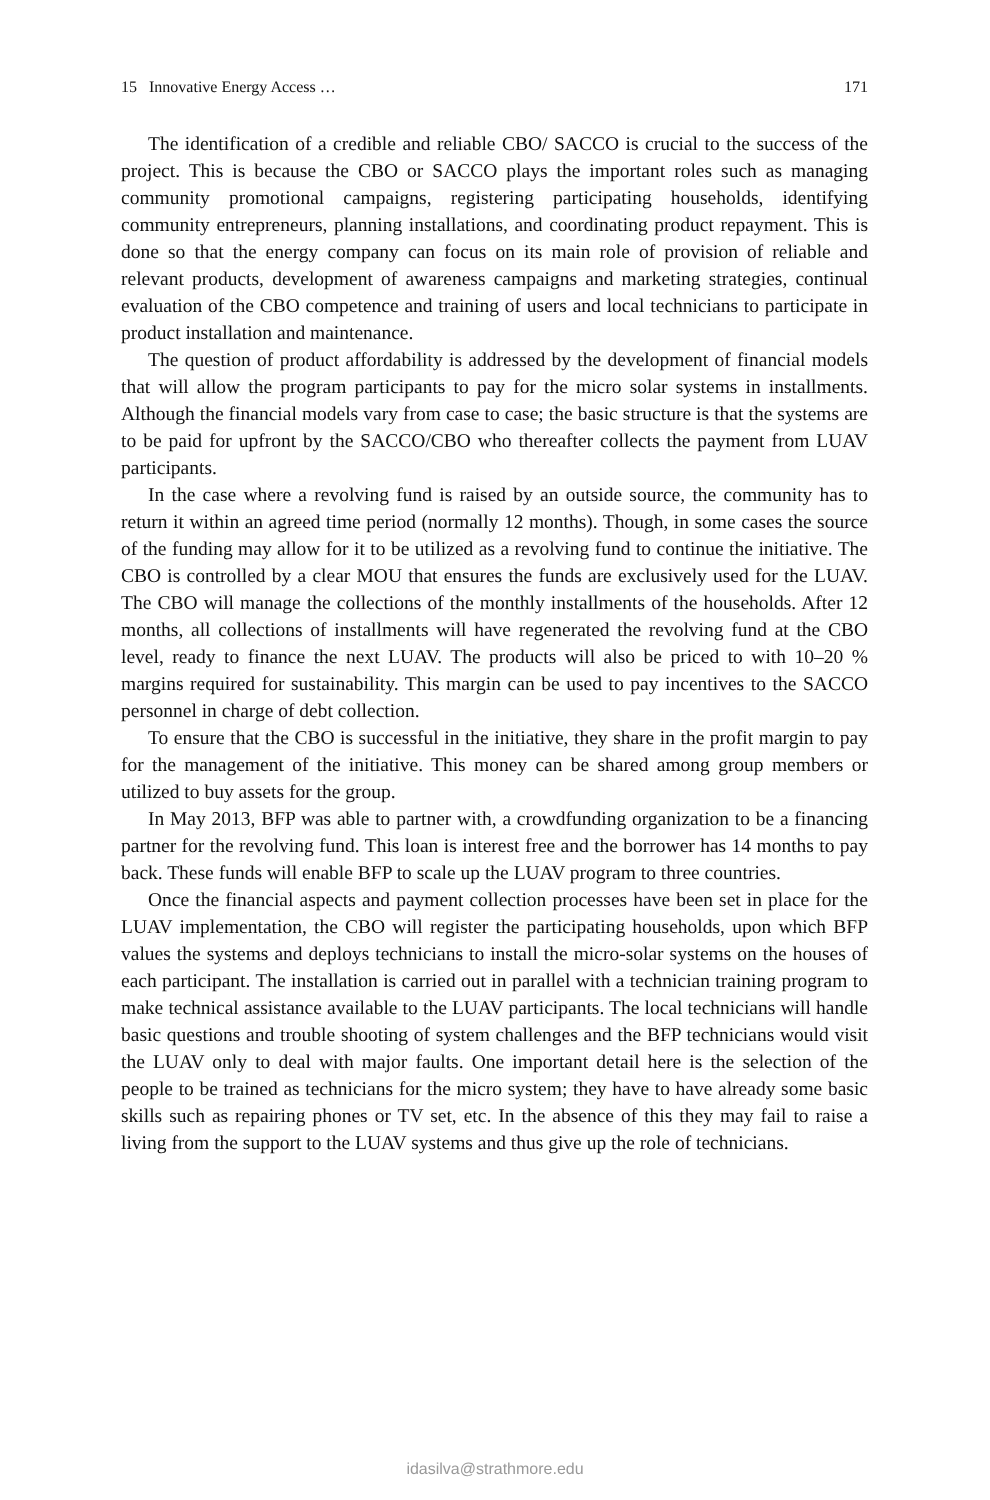15 Innovative Energy Access … 171
The identification of a credible and reliable CBO/ SACCO is crucial to the success of the project. This is because the CBO or SACCO plays the important roles such as managing community promotional campaigns, registering participating households, identifying community entrepreneurs, planning installations, and coordinating product repayment. This is done so that the energy company can focus on its main role of provision of reliable and relevant products, development of awareness campaigns and marketing strategies, continual evaluation of the CBO competence and training of users and local technicians to participate in product installation and maintenance.
The question of product affordability is addressed by the development of financial models that will allow the program participants to pay for the micro solar systems in installments. Although the financial models vary from case to case; the basic structure is that the systems are to be paid for upfront by the SACCO/CBO who thereafter collects the payment from LUAV participants.
In the case where a revolving fund is raised by an outside source, the community has to return it within an agreed time period (normally 12 months). Though, in some cases the source of the funding may allow for it to be utilized as a revolving fund to continue the initiative. The CBO is controlled by a clear MOU that ensures the funds are exclusively used for the LUAV. The CBO will manage the collections of the monthly installments of the households. After 12 months, all collections of installments will have regenerated the revolving fund at the CBO level, ready to finance the next LUAV. The products will also be priced to with 10–20 % margins required for sustainability. This margin can be used to pay incentives to the SACCO personnel in charge of debt collection.
To ensure that the CBO is successful in the initiative, they share in the profit margin to pay for the management of the initiative. This money can be shared among group members or utilized to buy assets for the group.
In May 2013, BFP was able to partner with, a crowdfunding organization to be a financing partner for the revolving fund. This loan is interest free and the borrower has 14 months to pay back. These funds will enable BFP to scale up the LUAV program to three countries.
Once the financial aspects and payment collection processes have been set in place for the LUAV implementation, the CBO will register the participating households, upon which BFP values the systems and deploys technicians to install the micro-solar systems on the houses of each participant. The installation is carried out in parallel with a technician training program to make technical assistance available to the LUAV participants. The local technicians will handle basic questions and trouble shooting of system challenges and the BFP technicians would visit the LUAV only to deal with major faults. One important detail here is the selection of the people to be trained as technicians for the micro system; they have to have already some basic skills such as repairing phones or TV set, etc. In the absence of this they may fail to raise a living from the support to the LUAV systems and thus give up the role of technicians.
idasilva@strathmore.edu